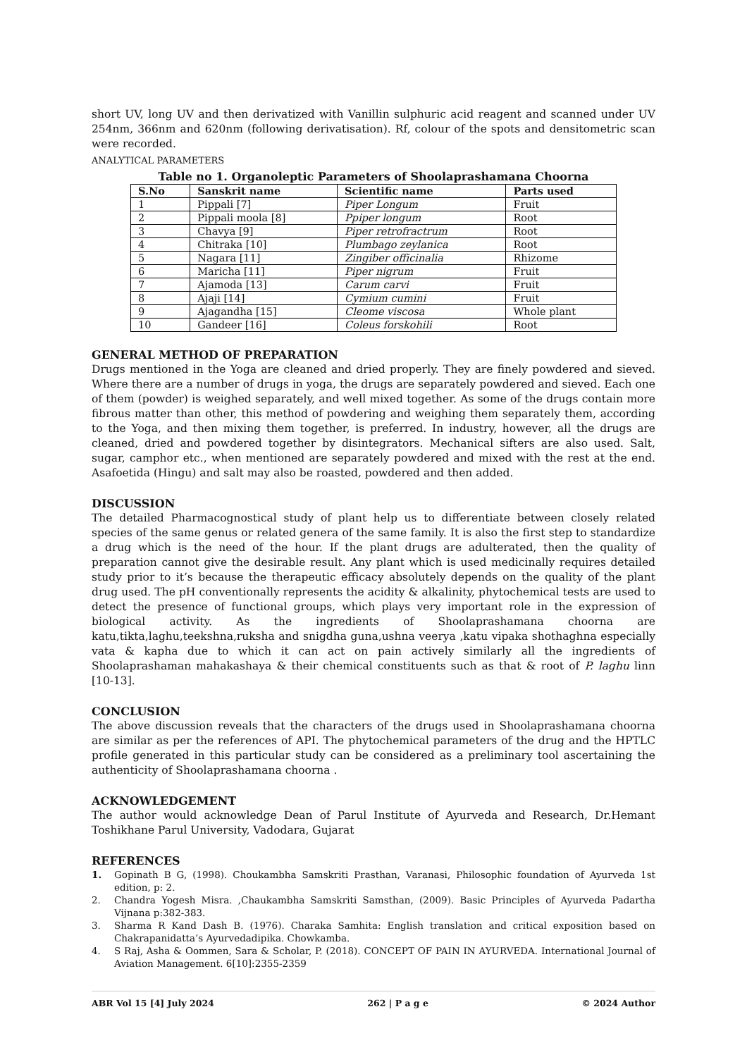short UV, long UV and then derivatized with Vanillin sulphuric acid reagent and scanned under UV 254nm, 366nm and 620nm (following derivatisation). Rf, colour of the spots and densitometric scan were recorded.
ANALYTICAL PARAMETERS
Table no 1. Organoleptic Parameters of Shoolaprashamana Choorna
| S.No | Sanskrit name | Scientific name | Parts used |
| --- | --- | --- | --- |
| 1 | Pippali [7] | Piper Longum | Fruit |
| 2 | Pippali moola [8] | Ppiper longum | Root |
| 3 | Chavya [9] | Piper retrofractrum | Root |
| 4 | Chitraka [10] | Plumbago zeylanica | Root |
| 5 | Nagara [11] | Zingiber officinalia | Rhizome |
| 6 | Maricha [11] | Piper nigrum | Fruit |
| 7 | Ajamoda [13] | Carum carvi | Fruit |
| 8 | Ajaji [14] | Cymium cumini | Fruit |
| 9 | Ajagandha [15] | Cleome viscosa | Whole plant |
| 10 | Gandeer [16] | Coleus forskohili | Root |
GENERAL METHOD OF PREPARATION
Drugs mentioned in the Yoga are cleaned and dried properly. They are finely powdered and sieved. Where there are a number of drugs in yoga, the drugs are separately powdered and sieved. Each one of them (powder) is weighed separately, and well mixed together. As some of the drugs contain more fibrous matter than other, this method of powdering and weighing them separately them, according to the Yoga, and then mixing them together, is preferred. In industry, however, all the drugs are cleaned, dried and powdered together by disintegrators. Mechanical sifters are also used. Salt, sugar, camphor etc., when mentioned are separately powdered and mixed with the rest at the end. Asafoetida (Hingu) and salt may also be roasted, powdered and then added.
DISCUSSION
The detailed Pharmacognostical study of plant help us to differentiate between closely related species of the same genus or related genera of the same family. It is also the first step to standardize a drug which is the need of the hour. If the plant drugs are adulterated, then the quality of preparation cannot give the desirable result. Any plant which is used medicinally requires detailed study prior to it’s because the therapeutic efficacy absolutely depends on the quality of the plant drug used. The pH conventionally represents the acidity & alkalinity, phytochemical tests are used to detect the presence of functional groups, which plays very important role in the expression of biological activity. As the ingredients of Shoolaprashamana choorna are katu,tikta,laghu,teekshna,ruksha and snigdha guna,ushna veerya ,katu vipaka shothaghna especially vata & kapha due to which it can act on pain actively similarly all the ingredients of Shoolaprashaman mahakashaya & their chemical constituents such as that & root of P. laghu linn [10-13].
CONCLUSION
The above discussion reveals that the characters of the drugs used in Shoolaprashamana choorna are similar as per the references of API. The phytochemical parameters of the drug and the HPTLC profile generated in this particular study can be considered as a preliminary tool ascertaining the authenticity of Shoolaprashamana choorna .
ACKNOWLEDGEMENT
The author would acknowledge Dean of Parul Institute of Ayurveda and Research, Dr.Hemant Toshikhane Parul University, Vadodara, Gujarat
REFERENCES
1. Gopinath B G, (1998). Choukambha Samskriti Prasthan, Varanasi, Philosophic foundation of Ayurveda 1st edition, p: 2.
2. Chandra Yogesh Misra. ,Chaukambha Samskriti Samsthan, (2009). Basic Principles of Ayurveda Padartha Vijnana p:382-383.
3. Sharma R Kand Dash B. (1976). Charaka Samhita: English translation and critical exposition based on Chakrapanidatta’s Ayurvedadipika. Chowkamba.
4. S Raj, Asha & Oommen, Sara & Scholar, P. (2018). CONCEPT OF PAIN IN AYURVEDA. International Journal of Aviation Management. 6[10]:2355-2359
ABR Vol 15 [4] July 2024 262 | P a g e © 2024 Author